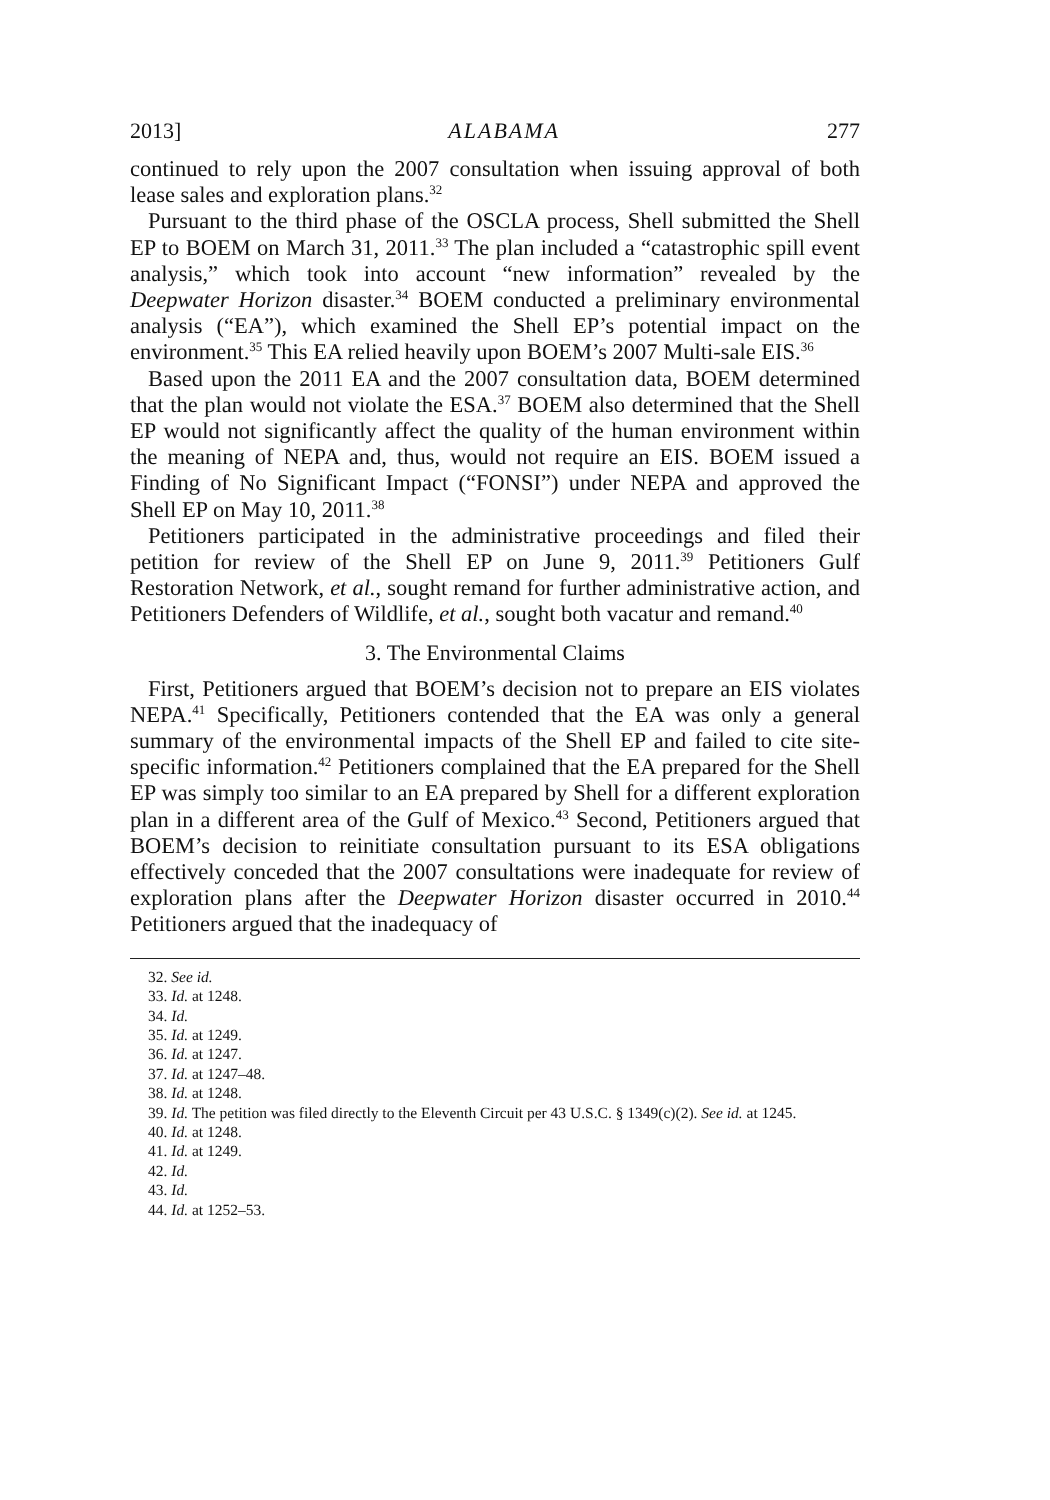2013] ALABAMA 277
continued to rely upon the 2007 consultation when issuing approval of both lease sales and exploration plans.<sup>32</sup>
Pursuant to the third phase of the OSCLA process, Shell submitted the Shell EP to BOEM on March 31, 2011.<sup>33</sup> The plan included a “catastrophic spill event analysis,” which took into account “new information” revealed by the Deepwater Horizon disaster.<sup>34</sup> BOEM conducted a preliminary environmental analysis (“EA”), which examined the Shell EP’s potential impact on the environment.<sup>35</sup> This EA relied heavily upon BOEM’s 2007 Multi-sale EIS.<sup>36</sup>
Based upon the 2011 EA and the 2007 consultation data, BOEM determined that the plan would not violate the ESA.<sup>37</sup> BOEM also determined that the Shell EP would not significantly affect the quality of the human environment within the meaning of NEPA and, thus, would not require an EIS. BOEM issued a Finding of No Significant Impact (“FONSI”) under NEPA and approved the Shell EP on May 10, 2011.<sup>38</sup>
Petitioners participated in the administrative proceedings and filed their petition for review of the Shell EP on June 9, 2011.<sup>39</sup> Petitioners Gulf Restoration Network, et al., sought remand for further administrative action, and Petitioners Defenders of Wildlife, et al., sought both vacatur and remand.<sup>40</sup>
3. The Environmental Claims
First, Petitioners argued that BOEM’s decision not to prepare an EIS violates NEPA.<sup>41</sup> Specifically, Petitioners contended that the EA was only a general summary of the environmental impacts of the Shell EP and failed to cite site-specific information.<sup>42</sup> Petitioners complained that the EA prepared for the Shell EP was simply too similar to an EA prepared by Shell for a different exploration plan in a different area of the Gulf of Mexico.<sup>43</sup> Second, Petitioners argued that BOEM’s decision to reinitiate consultation pursuant to its ESA obligations effectively conceded that the 2007 consultations were inadequate for review of exploration plans after the Deepwater Horizon disaster occurred in 2010.<sup>44</sup> Petitioners argued that the inadequacy of
32. See id.
33. Id. at 1248.
34. Id.
35. Id. at 1249.
36. Id. at 1247.
37. Id. at 1247–48.
38. Id. at 1248.
39. Id. The petition was filed directly to the Eleventh Circuit per 43 U.S.C. § 1349(c)(2). See id. at 1245.
40. Id. at 1248.
41. Id. at 1249.
42. Id.
43. Id.
44. Id. at 1252–53.